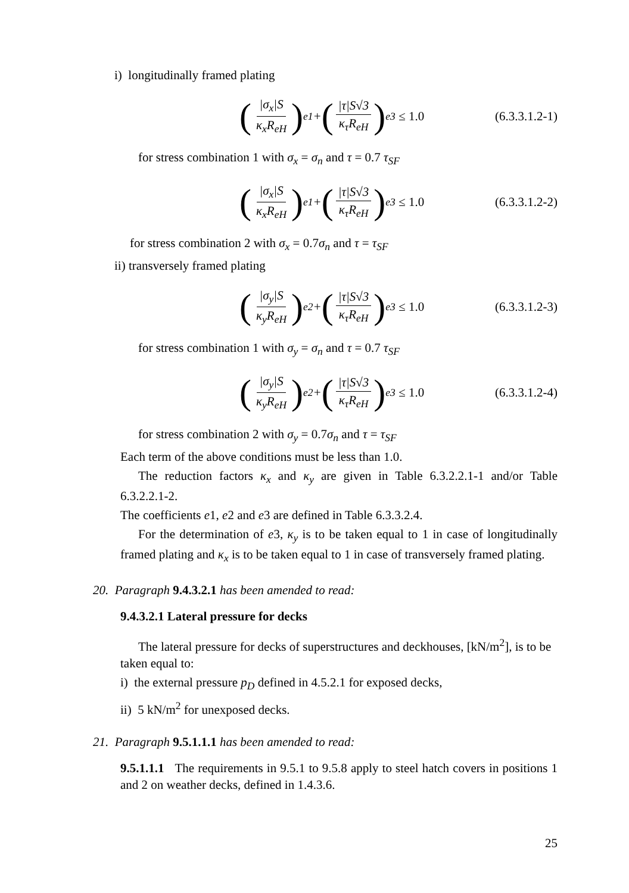i) longitudinally framed plating
(|σ<sub>x</sub>|S κ<sub>x</sub>R<sub>eH</sub>)<sup>e1</sup> + (|τ|S√3 κ<sub>τ</sub>R<sub>eH</sub>)<sup>e3</sup> ≤ 1.0
(6.3.3.1.2-1)
for stress combination 1 with σ<sub>x</sub> = σ<sub>n</sub> and τ = 0.7 τ<sub>SF</sub>
(|σ<sub>x</sub>|S κ<sub>x</sub>R<sub>eH</sub>)<sup>e1</sup> + (|τ|S√3 κ<sub>τ</sub>R<sub>eH</sub>)<sup>e3</sup> ≤ 1.0
(6.3.3.1.2-2)
for stress combination 2 with σ<sub>x</sub> = 0.7σ<sub>n</sub> and τ = τ<sub>SF</sub>
ii) transversely framed plating
(|σ<sub>y</sub>|S κ<sub>y</sub>R<sub>eH</sub>)<sup>e2</sup> + (|τ|S√3 κ<sub>τ</sub>R<sub>eH</sub>)<sup>e3</sup> ≤ 1.0
(6.3.3.1.2-3)
for stress combination 1 with σ<sub>y</sub> = σ<sub>n</sub> and τ = 0.7 τ<sub>SF</sub>
(|σ<sub>y</sub>|S κ<sub>y</sub>R<sub>eH</sub>)<sup>e2</sup> + (|τ|S√3 κ<sub>τ</sub>R<sub>eH</sub>)<sup>e3</sup> ≤ 1.0
(6.3.3.1.2-4)
for stress combination 2 with σ<sub>y</sub> = 0.7σ<sub>n</sub> and τ = τ<sub>SF</sub>
Each term of the above conditions must be less than 1.0.
The reduction factors κ<sub>x</sub> and κ<sub>y</sub> are given in Table 6.3.2.2.1-1 and/or Table 6.3.2.2.1-2.
The coefficients e1, e2 and e3 are defined in Table 6.3.3.2.4.
For the determination of e3, κ<sub>y</sub> is to be taken equal to 1 in case of longitudinally framed plating and κ<sub>x</sub> is to be taken equal to 1 in case of transversely framed plating.
20. Paragraph 9.4.3.2.1 has been amended to read:
9.4.3.2.1 Lateral pressure for decks
The lateral pressure for decks of superstructures and deckhouses, [kN/m<sup>2</sup>], is to be taken equal to:
i) the external pressure p<sub>D</sub> defined in 4.5.2.1 for exposed decks,
ii) 5 kN/m<sup>2</sup> for unexposed decks.
21. Paragraph 9.5.1.1.1 has been amended to read:
9.5.1.1.1 The requirements in 9.5.1 to 9.5.8 apply to steel hatch covers in positions 1 and 2 on weather decks, defined in 1.4.3.6.
25